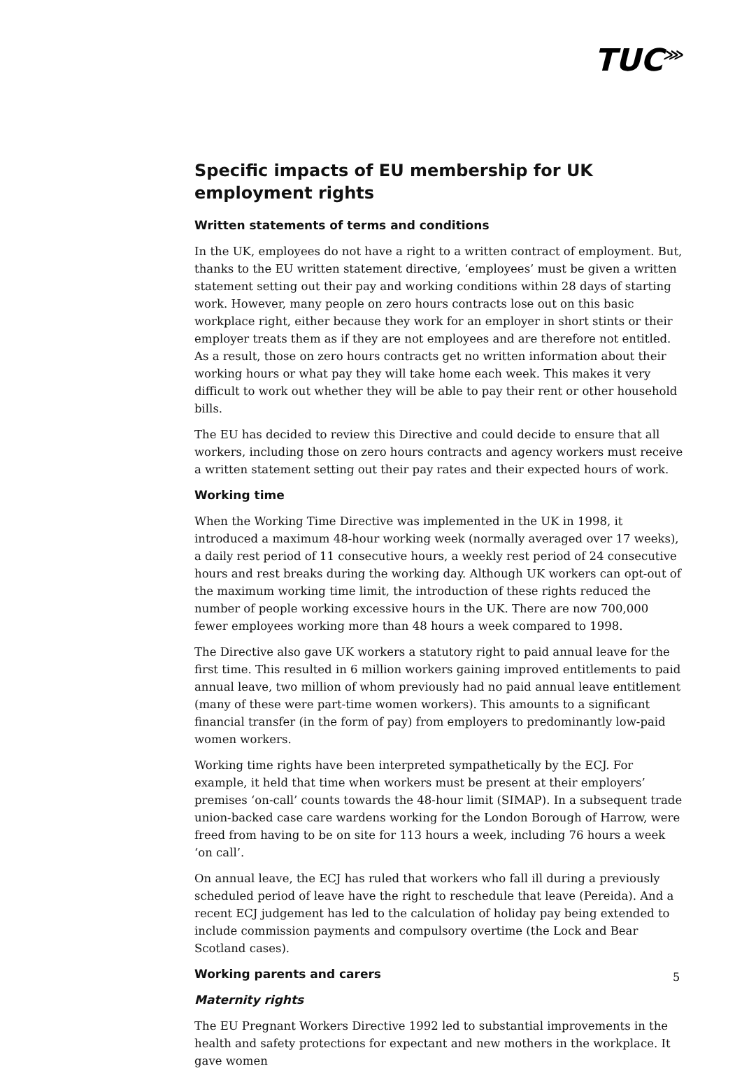TUC<sup>⋙</sup>
Specific impacts of EU membership for UK employment rights
Written statements of terms and conditions
In the UK, employees do not have a right to a written contract of employment. But, thanks to the EU written statement directive, ‘employees’ must be given a written statement setting out their pay and working conditions within 28 days of starting work. However, many people on zero hours contracts lose out on this basic workplace right, either because they work for an employer in short stints or their employer treats them as if they are not employees and are therefore not entitled. As a result, those on zero hours contracts get no written information about their working hours or what pay they will take home each week. This makes it very difficult to work out whether they will be able to pay their rent or other household bills.
The EU has decided to review this Directive and could decide to ensure that all workers, including those on zero hours contracts and agency workers must receive a written statement setting out their pay rates and their expected hours of work.
Working time
When the Working Time Directive was implemented in the UK in 1998, it introduced a maximum 48-hour working week (normally averaged over 17 weeks), a daily rest period of 11 consecutive hours, a weekly rest period of 24 consecutive hours and rest breaks during the working day. Although UK workers can opt-out of the maximum working time limit, the introduction of these rights reduced the number of people working excessive hours in the UK. There are now 700,000 fewer employees working more than 48 hours a week compared to 1998.
The Directive also gave UK workers a statutory right to paid annual leave for the first time. This resulted in 6 million workers gaining improved entitlements to paid annual leave, two million of whom previously had no paid annual leave entitlement (many of these were part-time women workers). This amounts to a significant financial transfer (in the form of pay) from employers to predominantly low-paid women workers.
Working time rights have been interpreted sympathetically by the ECJ. For example, it held that time when workers must be present at their employers’ premises ‘on-call’ counts towards the 48-hour limit (SIMAP). In a subsequent trade union-backed case care wardens working for the London Borough of Harrow, were freed from having to be on site for 113 hours a week, including 76 hours a week ‘on call’.
On annual leave, the ECJ has ruled that workers who fall ill during a previously scheduled period of leave have the right to reschedule that leave (Pereida). And a recent ECJ judgement has led to the calculation of holiday pay being extended to include commission payments and compulsory overtime (the Lock and Bear Scotland cases).
Working parents and carers
Maternity rights
The EU Pregnant Workers Directive 1992 led to substantial improvements in the health and safety protections for expectant and new mothers in the workplace. It gave women
5